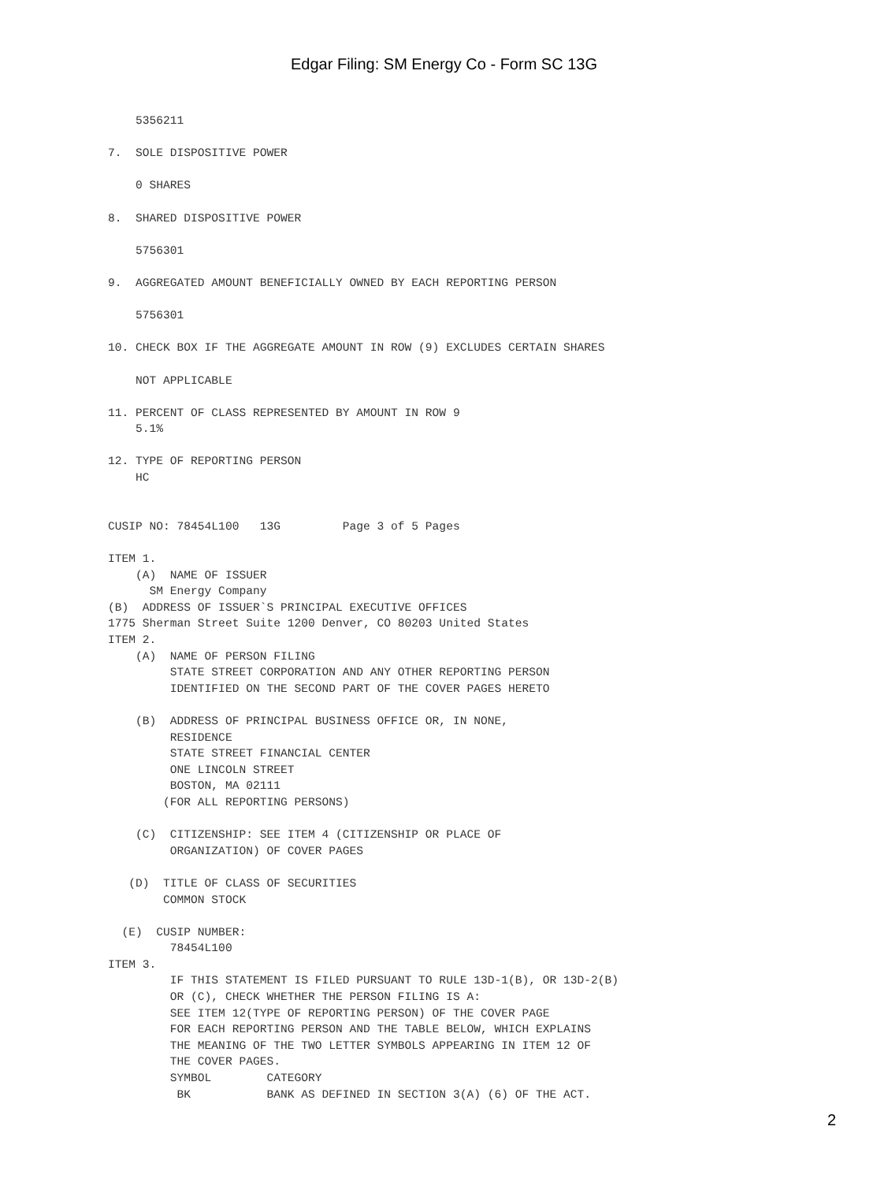Edgar Filing: SM Energy Co - Form SC 13G
    5356211

7.  SOLE DISPOSITIVE POWER

    0 SHARES

8.  SHARED DISPOSITIVE POWER

    5756301

9.  AGGREGATED AMOUNT BENEFICIALLY OWNED BY EACH REPORTING PERSON

    5756301

10. CHECK BOX IF THE AGGREGATE AMOUNT IN ROW (9) EXCLUDES CERTAIN SHARES

    NOT APPLICABLE

11. PERCENT OF CLASS REPRESENTED BY AMOUNT IN ROW 9
    5.1%

12. TYPE OF REPORTING PERSON
    HC


CUSIP NO: 78454L100   13G         Page 3 of 5 Pages

ITEM 1.
    (A)  NAME OF ISSUER
      SM Energy Company
(B)  ADDRESS OF ISSUER`S PRINCIPAL EXECUTIVE OFFICES
1775 Sherman Street Suite 1200 Denver, CO 80203 United States
ITEM 2.
    (A)  NAME OF PERSON FILING
         STATE STREET CORPORATION AND ANY OTHER REPORTING PERSON
         IDENTIFIED ON THE SECOND PART OF THE COVER PAGES HERETO

    (B)  ADDRESS OF PRINCIPAL BUSINESS OFFICE OR, IN NONE,
         RESIDENCE
         STATE STREET FINANCIAL CENTER
         ONE LINCOLN STREET
         BOSTON, MA 02111
        (FOR ALL REPORTING PERSONS)

    (C)  CITIZENSHIP: SEE ITEM 4 (CITIZENSHIP OR PLACE OF
         ORGANIZATION) OF COVER PAGES

   (D)  TITLE OF CLASS OF SECURITIES
        COMMON STOCK

  (E)  CUSIP NUMBER:
         78454L100
ITEM 3.
         IF THIS STATEMENT IS FILED PURSUANT TO RULE 13D-1(B), OR 13D-2(B)
         OR (C), CHECK WHETHER THE PERSON FILING IS A:
         SEE ITEM 12(TYPE OF REPORTING PERSON) OF THE COVER PAGE
         FOR EACH REPORTING PERSON AND THE TABLE BELOW, WHICH EXPLAINS
         THE MEANING OF THE TWO LETTER SYMBOLS APPEARING IN ITEM 12 OF
         THE COVER PAGES.
         SYMBOL        CATEGORY
          BK           BANK AS DEFINED IN SECTION 3(A) (6) OF THE ACT.
2